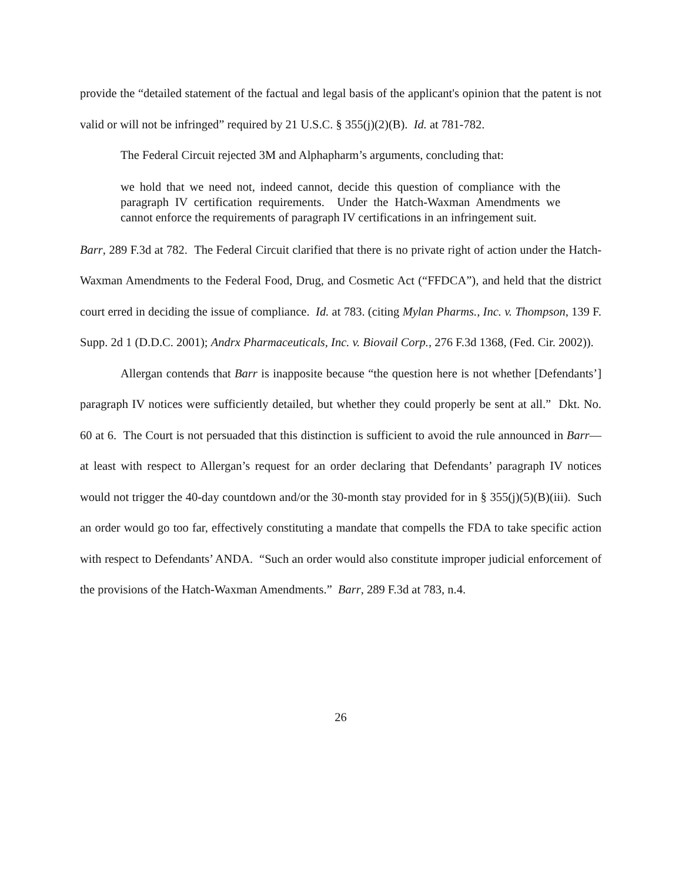provide the “detailed statement of the factual and legal basis of the applicant's opinion that the patent is not valid or will not be infringed” required by 21 U.S.C. § 355(j)(2)(B). Id. at 781-782.
The Federal Circuit rejected 3M and Alphapharm’s arguments, concluding that:
we hold that we need not, indeed cannot, decide this question of compliance with the paragraph IV certification requirements. Under the Hatch-Waxman Amendments we cannot enforce the requirements of paragraph IV certifications in an infringement suit.
Barr, 289 F.3d at 782. The Federal Circuit clarified that there is no private right of action under the Hatch-Waxman Amendments to the Federal Food, Drug, and Cosmetic Act (“FFDCA”), and held that the district court erred in deciding the issue of compliance. Id. at 783. (citing Mylan Pharms., Inc. v. Thompson, 139 F. Supp. 2d 1 (D.D.C. 2001); Andrx Pharmaceuticals, Inc. v. Biovail Corp., 276 F.3d 1368, (Fed. Cir. 2002)).
Allergan contends that Barr is inapposite because “the question here is not whether [Defendants’] paragraph IV notices were sufficiently detailed, but whether they could properly be sent at all.” Dkt. No. 60 at 6. The Court is not persuaded that this distinction is sufficient to avoid the rule announced in Barr—at least with respect to Allergan’s request for an order declaring that Defendants’ paragraph IV notices would not trigger the 40-day countdown and/or the 30-month stay provided for in § 355(j)(5)(B)(iii). Such an order would go too far, effectively constituting a mandate that compells the FDA to take specific action with respect to Defendants’ ANDA. “Such an order would also constitute improper judicial enforcement of the provisions of the Hatch-Waxman Amendments.” Barr, 289 F.3d at 783, n.4.
26